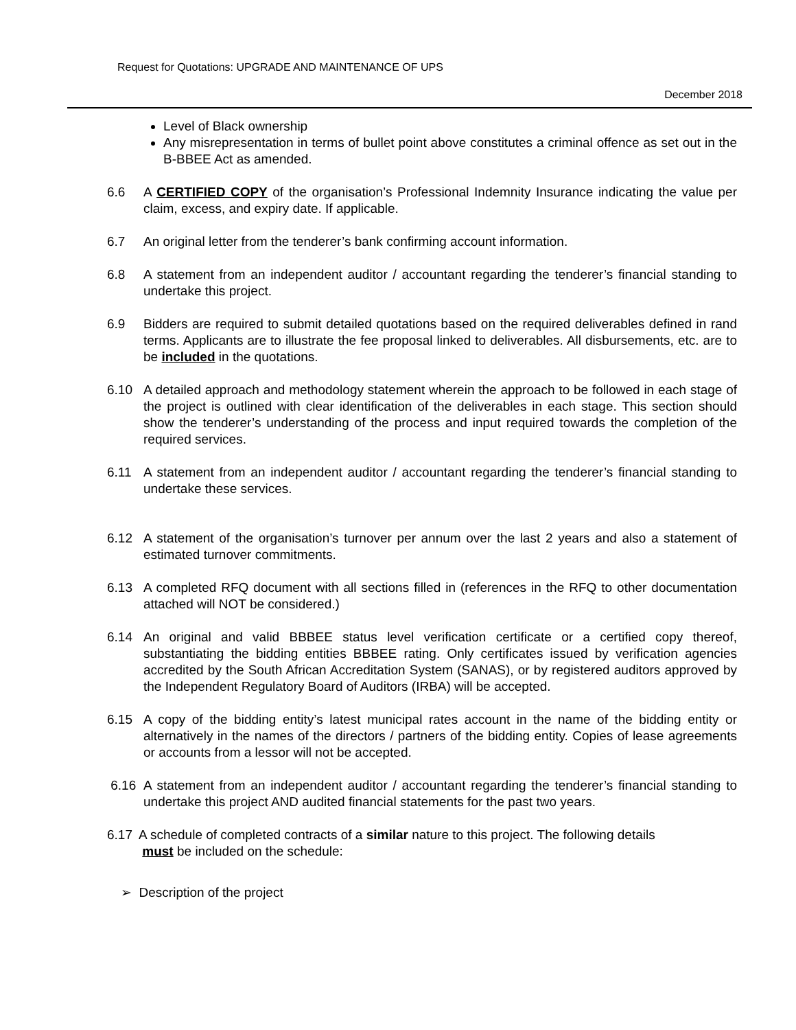Request for Quotations: UPGRADE AND MAINTENANCE OF UPS
December 2018
Level of Black ownership
Any misrepresentation in terms of bullet point above constitutes a criminal offence as set out in the B-BBEE Act as amended.
6.6 A CERTIFIED COPY of the organisation’s Professional Indemnity Insurance indicating the value per claim, excess, and expiry date. If applicable.
6.7 An original letter from the tenderer’s bank confirming account information.
6.8 A statement from an independent auditor / accountant regarding the tenderer’s financial standing to undertake this project.
6.9 Bidders are required to submit detailed quotations based on the required deliverables defined in rand terms. Applicants are to illustrate the fee proposal linked to deliverables. All disbursements, etc. are to be included in the quotations.
6.10 A detailed approach and methodology statement wherein the approach to be followed in each stage of the project is outlined with clear identification of the deliverables in each stage. This section should show the tenderer’s understanding of the process and input required towards the completion of the required services.
6.11 A statement from an independent auditor / accountant regarding the tenderer’s financial standing to undertake these services.
6.12 A statement of the organisation’s turnover per annum over the last 2 years and also a statement of estimated turnover commitments.
6.13 A completed RFQ document with all sections filled in (references in the RFQ to other documentation attached will NOT be considered.)
6.14 An original and valid BBBEE status level verification certificate or a certified copy thereof, substantiating the bidding entities BBBEE rating. Only certificates issued by verification agencies accredited by the South African Accreditation System (SANAS), or by registered auditors approved by the Independent Regulatory Board of Auditors (IRBA) will be accepted.
6.15 A copy of the bidding entity’s latest municipal rates account in the name of the bidding entity or alternatively in the names of the directors / partners of the bidding entity. Copies of lease agreements or accounts from a lessor will not be accepted.
6.16 A statement from an independent auditor / accountant regarding the tenderer’s financial standing to undertake this project AND audited financial statements for the past two years.
6.17 A schedule of completed contracts of a similar nature to this project. The following details
must be included on the schedule:
➢ Description of the project